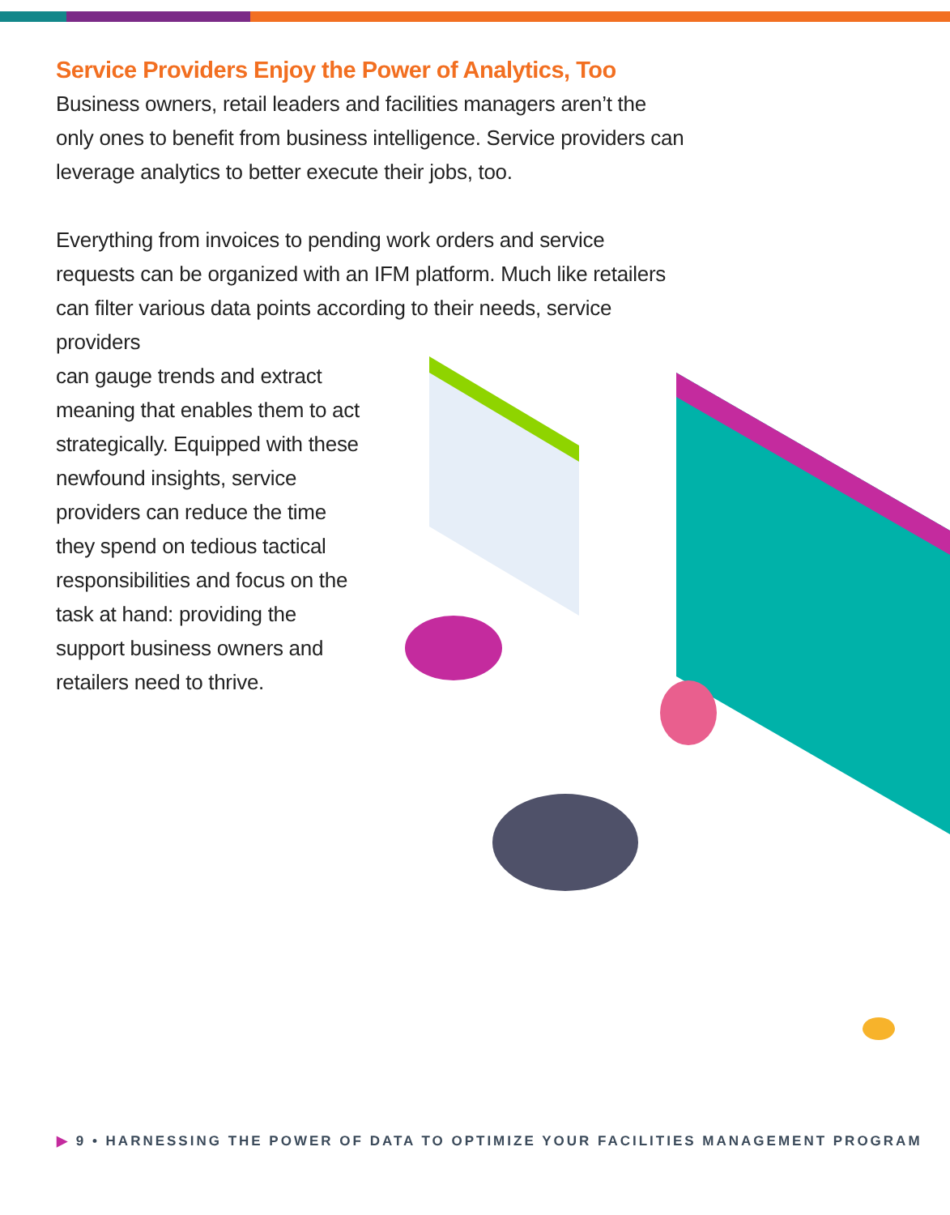Service Providers Enjoy the Power of Analytics, Too
Business owners, retail leaders and facilities managers aren’t the only ones to benefit from business intelligence. Service providers can leverage analytics to better execute their jobs, too.
Everything from invoices to pending work orders and service requests can be organized with an IFM platform. Much like retailers can filter various data points according to their needs, service providers
can gauge trends and extract meaning that enables them to act strategically. Equipped with these newfound insights, service providers can reduce the time they spend on tedious tactical responsibilities and focus on the task at hand: providing the support business owners and retailers need to thrive.
▶ 9 • HARNESSING THE POWER OF DATA TO OPTIMIZE YOUR FACILITIES MANAGEMENT PROGRAM